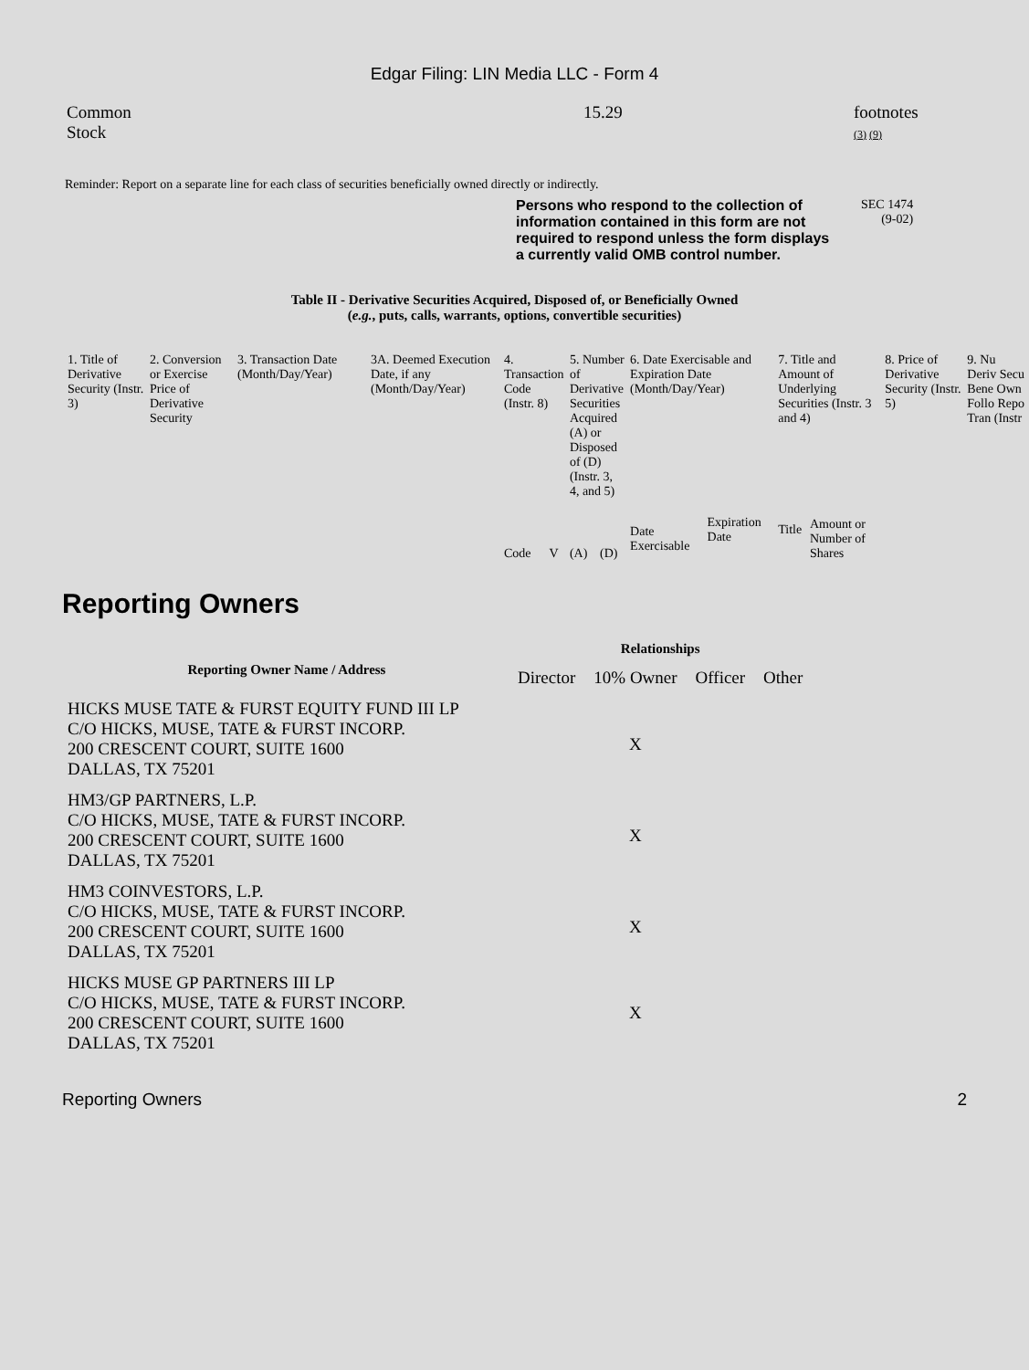Edgar Filing: LIN Media LLC - Form 4
| Common Stock | 15.29 | footnotes (3) (9) |
Reminder: Report on a separate line for each class of securities beneficially owned directly or indirectly.
Persons who respond to the collection of information contained in this form are not required to respond unless the form displays a currently valid OMB control number.
SEC 1474
(9-02)
Table II - Derivative Securities Acquired, Disposed of, or Beneficially Owned
(e.g., puts, calls, warrants, options, convertible securities)
| 1. Title of Derivative Security (Instr. 3) | 2. Conversion or Exercise Price of Derivative Security | 3. Transaction Date (Month/Day/Year) | 3A. Deemed Execution Date, if any (Month/Day/Year) | 4. Transaction Code (Instr. 8) | | 5. Number of Derivative Securities Acquired (A) or Disposed of (D) (Instr. 3, 4, and 5) | | 6. Date Exercisable and Expiration Date (Month/Day/Year) | | 7. Title and Amount of Underlying Securities (Instr. 3 and 4) | | 8. Price of Derivative Security (Instr. 5) | 9. Nu Deriv Secu Bene Own Follo Repo Tran (Instr |
| | | | | Code | V | (A) | (D) | Date Exercisable | Expiration Date | Title | Amount or Number of Shares | | |
Reporting Owners
| Reporting Owner Name / Address | Relationships | | | |
| --- | --- | --- | --- | --- |
| | Director | 10% Owner | Officer | Other |
| HICKS MUSE TATE & FURST EQUITY FUND III LP C/O HICKS, MUSE, TATE & FURST INCORP. 200 CRESCENT COURT, SUITE 1600 DALLAS, TX 75201 | | X | | |
| HM3/GP PARTNERS, L.P. C/O HICKS, MUSE, TATE & FURST INCORP. 200 CRESCENT COURT, SUITE 1600 DALLAS, TX 75201 | | X | | |
| HM3 COINVESTORS, L.P. C/O HICKS, MUSE, TATE & FURST INCORP. 200 CRESCENT COURT, SUITE 1600 DALLAS, TX 75201 | | X | | |
| HICKS MUSE GP PARTNERS III LP C/O HICKS, MUSE, TATE & FURST INCORP. 200 CRESCENT COURT, SUITE 1600 DALLAS, TX 75201 | | X | | |
Reporting Owners 2